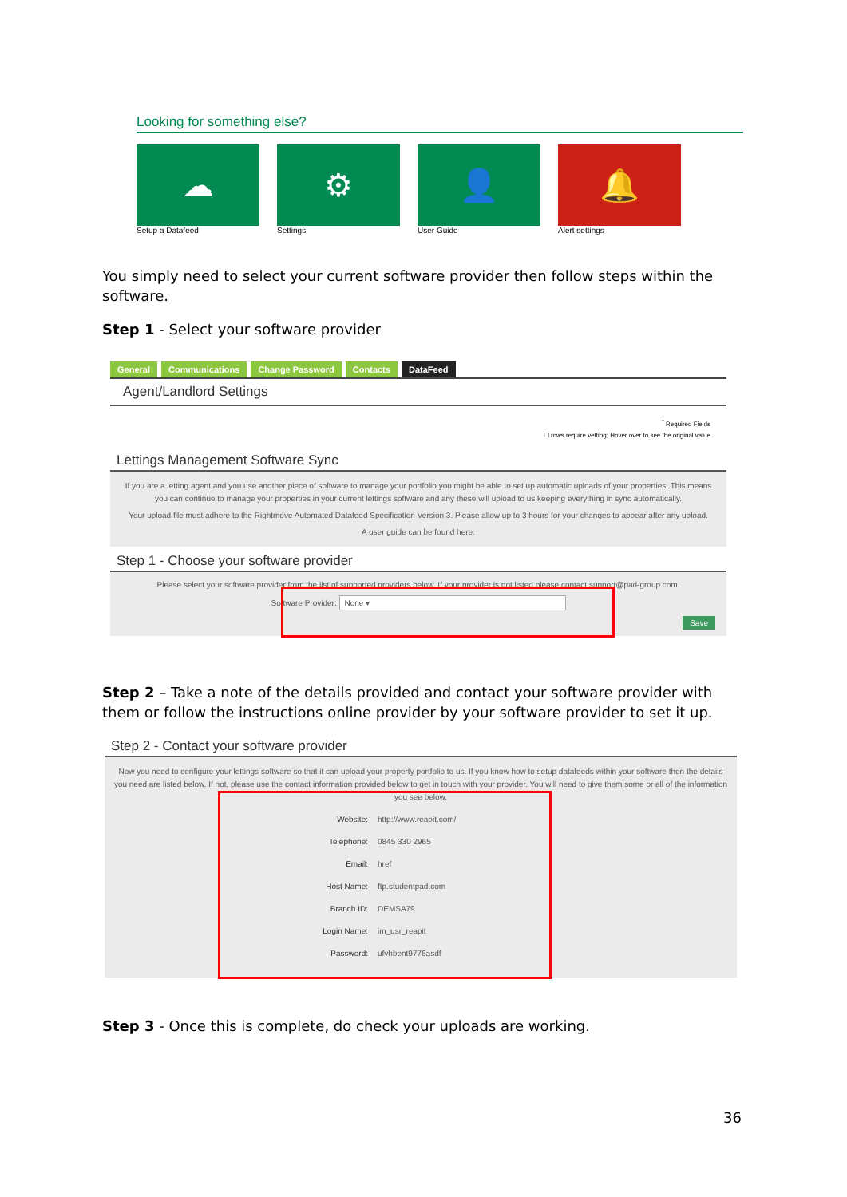Looking for something else?
☁
Setup a Datafeed
⚙
Settings
👤
User Guide
🔔
Alert settings
You simply need to select your current software provider then follow steps within the software.
Step 1 - Select your software provider
General Communications Change Password Contacts DataFeed
Agent/Landlord Settings
<sup>*</sup> Required Fields
☐ rows require vetting; Hover over to see the original value
Lettings Management Software Sync
If you are a letting agent and you use another piece of software to manage your portfolio you might be able to set up automatic uploads of your properties. This means you can continue to manage your properties in your current lettings software and any these will upload to us keeping everything in sync automatically.
Your upload file must adhere to the Rightmove Automated Datafeed Specification Version 3. Please allow up to 3 hours for your changes to appear after any upload.
A user guide can be found here.
Step 1 - Choose your software provider
Please select your software provider from the list of supported providers below. If your provider is not listed please contact support@pad-group.com.
Software Provider: None ▾
Save
Step 2 – Take a note of the details provided and contact your software provider with them or follow the instructions online provider by your software provider to set it up.
Step 2 - Contact your software provider
Now you need to configure your lettings software so that it can upload your property portfolio to us. If you know how to setup datafeeds within your software then the details you need are listed below. If not, please use the contact information provided below to get in touch with your provider. You will need to give them some or all of the information you see below.
Website: http://www.reapit.com/
Telephone: 0845 330 2965
Email: href
Host Name: ftp.studentpad.com
Branch ID: DEMSA79
Login Name: im_usr_reapit
Password: ufvhbent9776asdf
Step 3 - Once this is complete, do check your uploads are working.
36